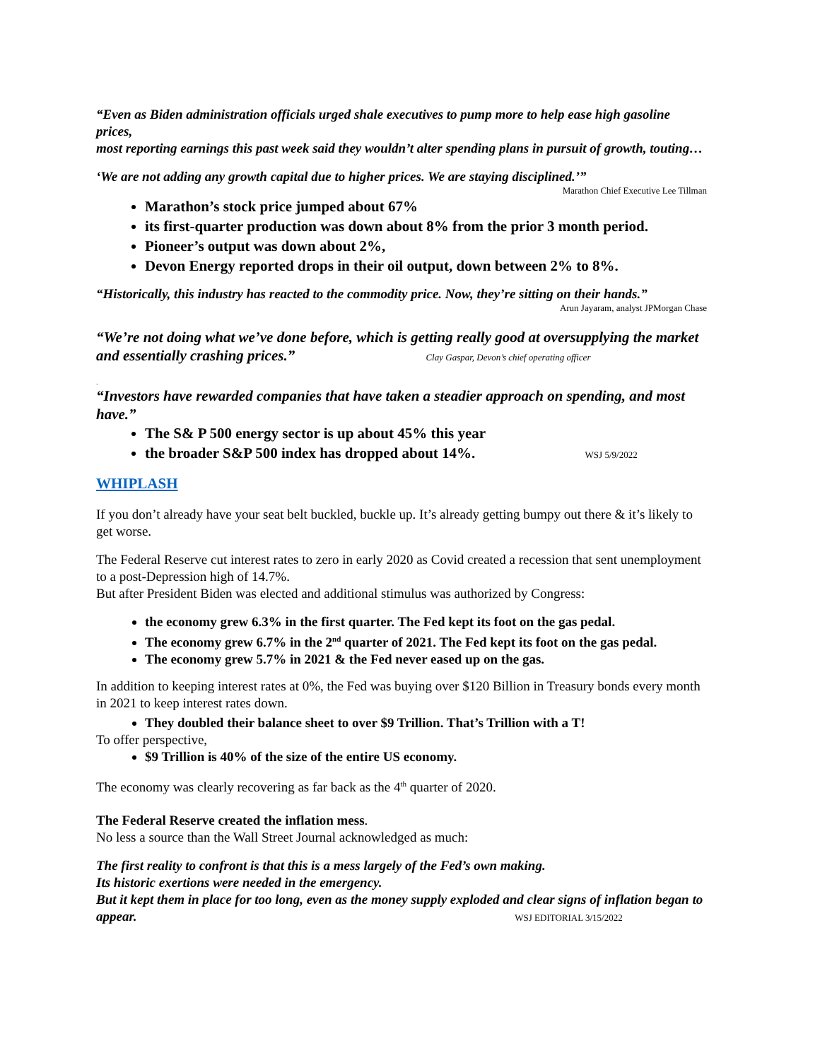“Even as Biden administration officials urged shale executives to pump more to help ease high gasoline prices,
most reporting earnings this past week said they wouldn’t alter spending plans in pursuit of growth, touting…
‘We are not adding any growth capital due to higher prices. We are staying disciplined.’”
Marathon Chief Executive Lee Tillman
Marathon’s stock price jumped about 67%
its first-quarter production was down about 8% from the prior 3 month period.
Pioneer’s output was down about 2%,
Devon Energy reported drops in their oil output, down between 2% to 8%.
“Historically, this industry has reacted to the commodity price. Now, they’re sitting on their hands.”
Arun Jayaram, analyst JPMorgan Chase
“We’re not doing what we’ve done before, which is getting really good at oversupplying the market and essentially crashing prices.” Clay Gaspar, Devon’s chief operating officer
.
“Investors have rewarded companies that have taken a steadier approach on spending, and most have.”
The S& P 500 energy sector is up about 45% this year
the broader S&P 500 index has dropped about 14%. WSJ 5/9/2022
WHIPLASH
If you don’t already have your seat belt buckled, buckle up. It’s already getting bumpy out there & it’s likely to get worse.
The Federal Reserve cut interest rates to zero in early 2020 as Covid created a recession that sent unemployment to a post-Depression high of 14.7%.
But after President Biden was elected and additional stimulus was authorized by Congress:
the economy grew 6.3% in the first quarter. The Fed kept its foot on the gas pedal.
The economy grew 6.7% in the 2<sup>nd</sup> quarter of 2021. The Fed kept its foot on the gas pedal.
The economy grew 5.7% in 2021 & the Fed never eased up on the gas.
In addition to keeping interest rates at 0%, the Fed was buying over $120 Billion in Treasury bonds every month in 2021 to keep interest rates down.
They doubled their balance sheet to over $9 Trillion. That’s Trillion with a T!
To offer perspective,
$9 Trillion is 40% of the size of the entire US economy.
The economy was clearly recovering as far back as the 4<sup>th</sup> quarter of 2020.
The Federal Reserve created the inflation mess.
No less a source than the Wall Street Journal acknowledged as much:
The first reality to confront is that this is a mess largely of the Fed’s own making.
Its historic exertions were needed in the emergency.
But it kept them in place for too long, even as the money supply exploded and clear signs of inflation began to appear. WSJ EDITORIAL 3/15/2022